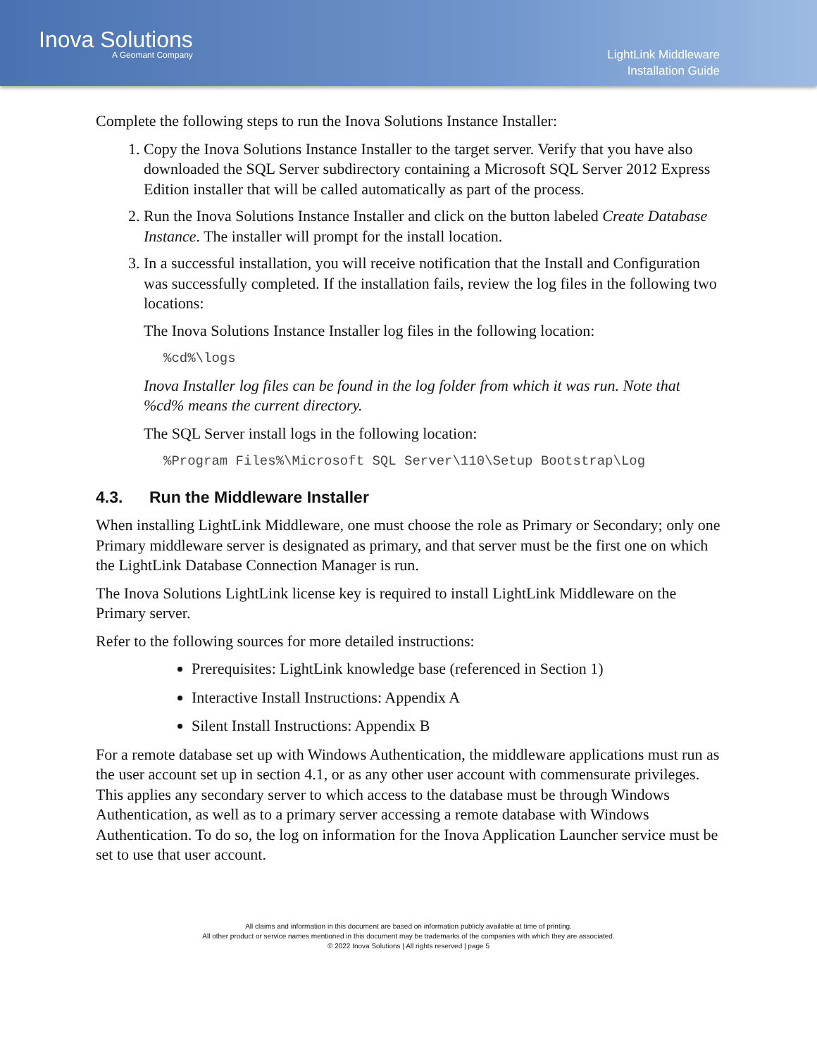Inova Solutions
A Geomant Company
LightLink Middleware
Installation Guide
Complete the following steps to run the Inova Solutions Instance Installer:
1. Copy the Inova Solutions Instance Installer to the target server. Verify that you have also downloaded the SQL Server subdirectory containing a Microsoft SQL Server 2012 Express Edition installer that will be called automatically as part of the process.
2. Run the Inova Solutions Instance Installer and click on the button labeled Create Database Instance. The installer will prompt for the install location.
3. In a successful installation, you will receive notification that the Install and Configuration was successfully completed. If the installation fails, review the log files in the following two locations:
The Inova Solutions Instance Installer log files in the following location:
%cd%\logs
Inova Installer log files can be found in the log folder from which it was run. Note that %cd% means the current directory.
The SQL Server install logs in the following location:
%Program Files%\Microsoft SQL Server\110\Setup Bootstrap\Log
4.3. Run the Middleware Installer
When installing LightLink Middleware, one must choose the role as Primary or Secondary; only one Primary middleware server is designated as primary, and that server must be the first one on which the LightLink Database Connection Manager is run.
The Inova Solutions LightLink license key is required to install LightLink Middleware on the Primary server.
Refer to the following sources for more detailed instructions:
Prerequisites: LightLink knowledge base (referenced in Section 1)
Interactive Install Instructions: Appendix A
Silent Install Instructions: Appendix B
For a remote database set up with Windows Authentication, the middleware applications must run as the user account set up in section 4.1, or as any other user account with commensurate privileges. This applies any secondary server to which access to the database must be through Windows Authentication, as well as to a primary server accessing a remote database with Windows Authentication. To do so, the log on information for the Inova Application Launcher service must be set to use that user account.
All claims and information in this document are based on information publicly available at time of printing.
All other product or service names mentioned in this document may be trademarks of the companies with which they are associated.
© 2022 Inova Solutions | All rights reserved | page 5